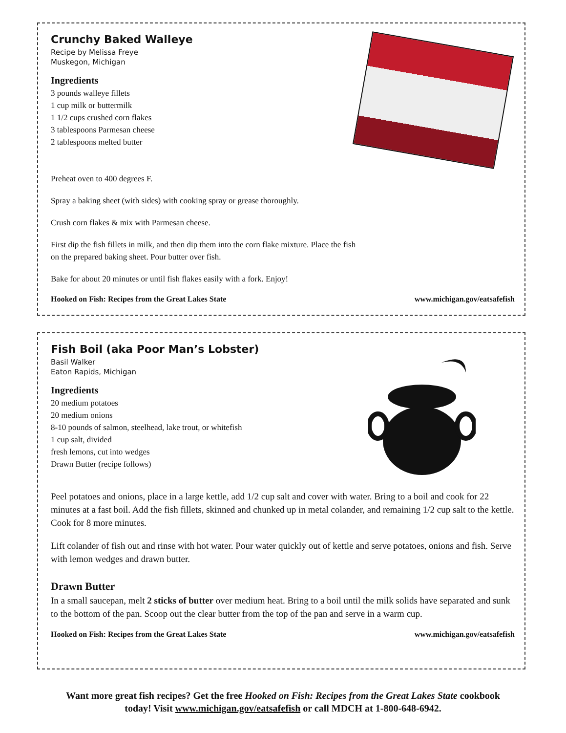Crunchy Baked Walleye
Recipe by Melissa Freye
Muskegon, Michigan
Ingredients
3 pounds walleye fillets
1 cup milk or buttermilk
1 1/2 cups crushed corn flakes
3 tablespoons Parmesan cheese
2 tablespoons melted butter
Preheat oven to 400 degrees F.
Spray a baking sheet (with sides) with cooking spray or grease thoroughly.
Crush corn flakes & mix with Parmesan cheese.
First dip the fish fillets in milk, and then dip them into the corn flake mixture. Place the fish
on the prepared baking sheet. Pour butter over fish.
Bake for about 20 minutes or until fish flakes easily with a fork. Enjoy!
Hooked on Fish: Recipes from the Great Lakes State www.michigan.gov/eatsafefish
Fish Boil (aka Poor Man’s Lobster)
Basil Walker
Eaton Rapids, Michigan
Ingredients
20 medium potatoes
20 medium onions
8-10 pounds of salmon, steelhead, lake trout, or whitefish
1 cup salt, divided
fresh lemons, cut into wedges
Drawn Butter (recipe follows)
Peel potatoes and onions, place in a large kettle, add 1/2 cup salt and cover with water. Bring to a boil and cook for 22 minutes at a fast boil. Add the fish fillets, skinned and chunked up in metal colander, and remaining 1/2 cup salt to the kettle. Cook for 8 more minutes.
Lift colander of fish out and rinse with hot water. Pour water quickly out of kettle and serve potatoes, onions and fish. Serve with lemon wedges and drawn butter.
Drawn Butter
In a small saucepan, melt 2 sticks of butter over medium heat. Bring to a boil until the milk solids have separated and sunk to the bottom of the pan. Scoop out the clear butter from the top of the pan and serve in a warm cup.
Hooked on Fish: Recipes from the Great Lakes State www.michigan.gov/eatsafefish
Want more great fish recipes? Get the free Hooked on Fish: Recipes from the Great Lakes State cookbook
today! Visit www.michigan.gov/eatsafefish or call MDCH at 1-800-648-6942.